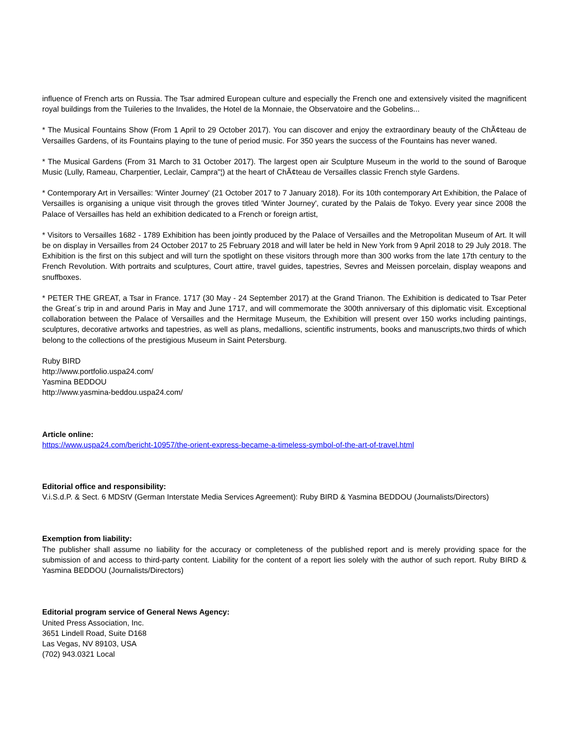influence of French arts on Russia. The Tsar admired European culture and especially the French one and extensively visited the magnificent royal buildings from the Tuileries to the Invalides, the Hotel de la Monnaie, the Observatoire and the Gobelins...
* The Musical Fountains Show (From 1 April to 29 October 2017). You can discover and enjoy the extraordinary beauty of the ChÃ¢teau de Versailles Gardens, of its Fountains playing to the tune of period music. For 350 years the success of the Fountains has never waned.
* The Musical Gardens (From 31 March to 31 October 2017). The largest open air Sculpture Museum in the world to the sound of Baroque Music (Lully, Rameau, Charpentier, Leclair, Campra"¦) at the heart of ChÃ¢teau de Versailles classic French style Gardens.
* Contemporary Art in Versailles: 'Winter Journey' (21 October 2017 to 7 January 2018). For its 10th contemporary Art Exhibition, the Palace of Versailles is organising a unique visit through the groves titled 'Winter Journey', curated by the Palais de Tokyo. Every year since 2008 the Palace of Versailles has held an exhibition dedicated to a French or foreign artist,
* Visitors to Versailles 1682 - 1789 Exhibition has been jointly produced by the Palace of Versailles and the Metropolitan Museum of Art. It will be on display in Versailles from 24 October 2017 to 25 February 2018 and will later be held in New York from 9 April 2018 to 29 July 2018. The Exhibition is the first on this subject and will turn the spotlight on these visitors through more than 300 works from the late 17th century to the French Revolution. With portraits and sculptures, Court attire, travel guides, tapestries, Sevres and Meissen porcelain, display weapons and snuffboxes.
* PETER THE GREAT, a Tsar in France. 1717 (30 May - 24 September 2017) at the Grand Trianon. The Exhibition is dedicated to Tsar Peter the Great´s trip in and around Paris in May and June 1717, and will commemorate the 300th anniversary of this diplomatic visit. Exceptional collaboration between the Palace of Versailles and the Hermitage Museum, the Exhibition will present over 150 works including paintings, sculptures, decorative artworks and tapestries, as well as plans, medallions, scientific instruments, books and manuscripts,two thirds of which belong to the collections of the prestigious Museum in Saint Petersburg.
Ruby BIRD
http://www.portfolio.uspa24.com/
Yasmina BEDDOU
http://www.yasmina-beddou.uspa24.com/
Article online:
https://www.uspa24.com/bericht-10957/the-orient-express-became-a-timeless-symbol-of-the-art-of-travel.html
Editorial office and responsibility:
V.i.S.d.P. & Sect. 6 MDStV (German Interstate Media Services Agreement): Ruby BIRD & Yasmina BEDDOU (Journalists/Directors)
Exemption from liability:
The publisher shall assume no liability for the accuracy or completeness of the published report and is merely providing space for the submission of and access to third-party content. Liability for the content of a report lies solely with the author of such report. Ruby BIRD & Yasmina BEDDOU (Journalists/Directors)
Editorial program service of General News Agency:
United Press Association, Inc.
3651 Lindell Road, Suite D168
Las Vegas, NV 89103, USA
(702) 943.0321 Local